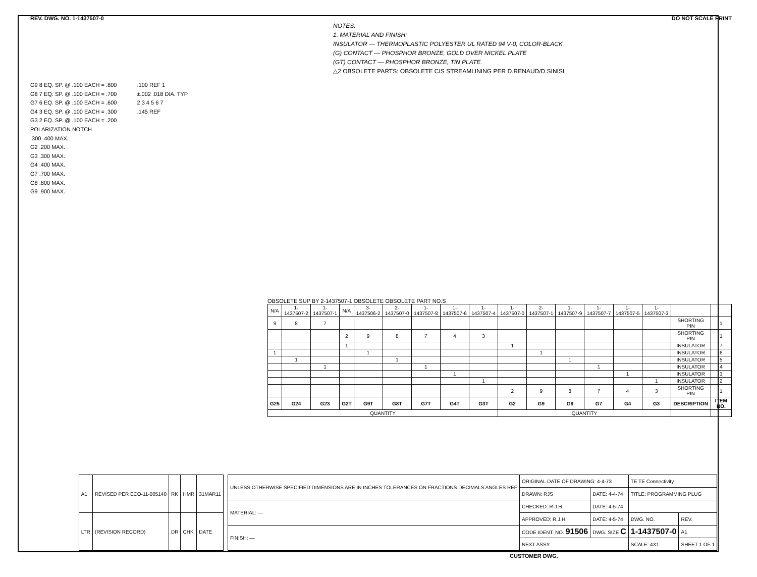REV. DWG. NO. 1-1437507-0 DO NOT SCALE PRINT
NOTES:
1. MATERIAL AND FINISH:
INSULATOR — THERMOPLASTIC POLYESTER UL RATED 94 V-0; COLOR-BLACK
(G) CONTACT — PHOSPHOR BRONZE, GOLD OVER NICKEL PLATE
(GT) CONTACT — PHOSPHOR BRONZE, TIN PLATE.
△2 OBSOLETE PARTS: OBSOLETE CIS STREAMLINING PER D.RENAUD/D.SINISI
G9 8 EQ. SP. @ .100 EACH = .800
G8 7 EQ. SP. @ .100 EACH = .700
G7 6 EQ. SP. @ .100 EACH = .600
G4 3 EQ. SP. @ .100 EACH = .300
G3 2 EQ. SP. @ .100 EACH = .200
POLARIZATION NOTCH
.300 .400 MAX.
G2 .200 MAX.
G3 .300 MAX.
G4 .400 MAX.
G7 .700 MAX.
G8 .800 MAX.
G9 .900 MAX.
.100 REF 1
±.002 .018 DIA. TYP
2 3 4 5 6 7
.145 REF
OBSOLETE SUP BY 2-1437507-1 OBSOLETE OBSOLETE PART NO.S
| N/A | 1-1437507-2 | 1-1437507-1 | N/A | 3-1437506-2 | 2-1437507-0 | 1-1437507-8 | 1-1437507-6 | 1-1437507-4 | 1-1437507-0 | 2-1437507-1 | 1-1437507-9 | 1-1437507-7 | 1-1437507-5 | 1-1437507-3 | | |
| 9 | 8 | 7 | | | | | | | | | | | | | SHORTING PIN | 1 |
| | | | 2 | 9 | 8 | 7 | 4 | 3 | | | | | | | SHORTING PIN | 1 |
| | | | 1 | | | | | | 1 | | | | | | INSULATOR | 7 |
| 1 | | | | 1 | | | | | | 1 | | | | | INSULATOR | 6 |
| | 1 | | | | 1 | | | | | | 1 | | | | INSULATOR | 5 |
| | | 1 | | | | 1 | | | | | | 1 | | | INSULATOR | 4 |
| | | | | | | | 1 | | | | | | 1 | | INSULATOR | 3 |
| | | | | | | | | 1 | | | | | | 1 | INSULATOR | 2 |
| | | | | | | | | | 2 | 9 | 8 | 7 | 4 | 3 | SHORTING PIN | 1 |
| G25 | G24 | G23 | G2T | G9T | G8T | G7T | G4T | G3T | G2 | G9 | G8 | G7 | G4 | G3 | DESCRIPTION | ITEM NO. |
| QUANTITY | | | | | | | | | QUANTITY | | | | | | | |
| A1 | REVISED PER ECO-11-005140 | RK | HMR | 31MAR11 |
| LTR | (REVISION RECORD) | DR | CHK | DATE |
| UNLESS OTHERWISE SPECIFIED DIMENSIONS ARE IN INCHES TOLERANCES ON FRACTIONS DECIMALS ANGLES REF | ORIGINAL DATE OF DRAWING: 4-4-73 | | TE TE Connectivity | |
| | DRAWN: RJS | DATE: 4-4-74 | TITLE: PROGRAMMING PLUG | |
| MATERIAL: — | CHECKED: R.J.H. | DATE: 4-5-74 | | |
| | APPROVED: R.J.H. | DATE: 4-5-74 | DWG. NO. | REV. |
| FINISH: — | CODE IDENT. NO. 91506 | DWG. SIZE C | 1-1437507-0 | A1 |
| | NEXT ASSY. | | SCALE: 4X1 | SHEET 1 OF 1 |
CUSTOMER DWG.